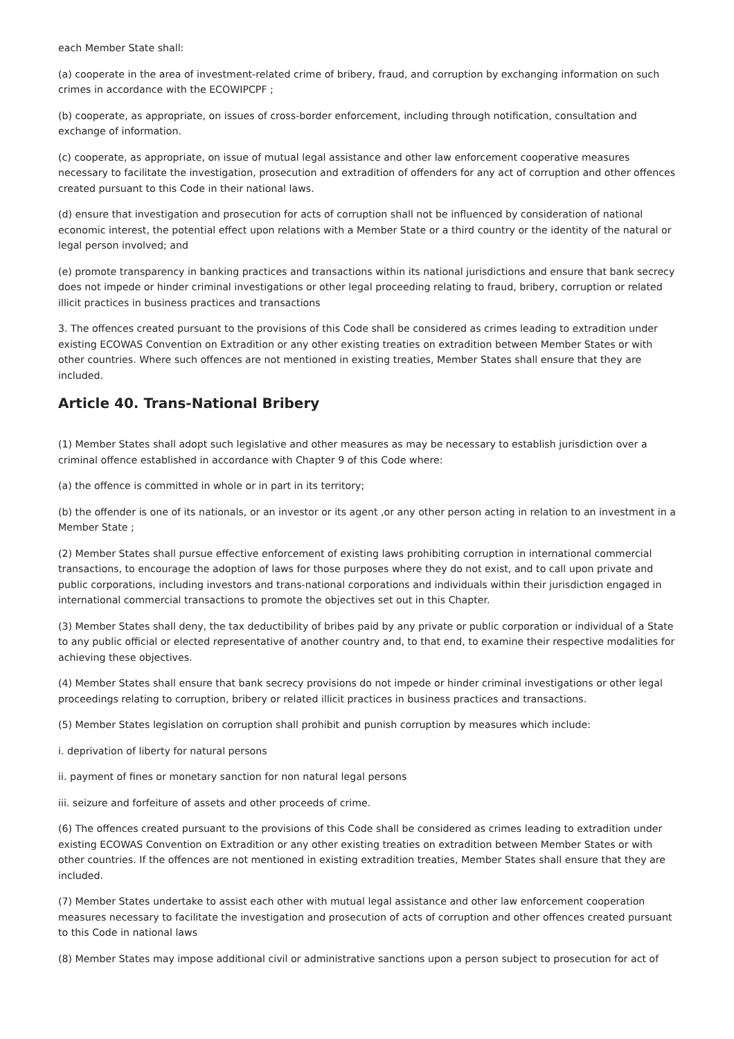each Member State shall:
(a) cooperate in the area of investment-related crime of bribery, fraud, and corruption by exchanging information on such crimes in accordance with the ECOWIPCPF ;
(b) cooperate, as appropriate, on issues of cross-border enforcement, including through notification, consultation and exchange of information.
(c) cooperate, as appropriate, on issue of mutual legal assistance and other law enforcement cooperative measures necessary to facilitate the investigation, prosecution and extradition of offenders for any act of corruption and other offences created pursuant to this Code in their national laws.
(d) ensure that investigation and prosecution for acts of corruption shall not be influenced by consideration of national economic interest, the potential effect upon relations with a Member State or a third country or the identity of the natural or legal person involved; and
(e) promote transparency in banking practices and transactions within its national jurisdictions and ensure that bank secrecy does not impede or hinder criminal investigations or other legal proceeding relating to fraud, bribery, corruption or related illicit practices in business practices and transactions
3. The offences created pursuant to the provisions of this Code shall be considered as crimes leading to extradition under existing ECOWAS Convention on Extradition or any other existing treaties on extradition between Member States or with other countries. Where such offences are not mentioned in existing treaties, Member States shall ensure that they are included.
Article 40. Trans-National Bribery
(1) Member States shall adopt such legislative and other measures as may be necessary to establish jurisdiction over a criminal offence established in accordance with Chapter 9 of this Code where:
(a) the offence is committed in whole or in part in its territory;
(b) the offender is one of its nationals, or an investor or its agent ,or any other person acting in relation to an investment in a Member State ;
(2) Member States shall pursue effective enforcement of existing laws prohibiting corruption in international commercial transactions, to encourage the adoption of laws for those purposes where they do not exist, and to call upon private and public corporations, including investors and trans-national corporations and individuals within their jurisdiction engaged in international commercial transactions to promote the objectives set out in this Chapter.
(3) Member States shall deny, the tax deductibility of bribes paid by any private or public corporation or individual of a State to any public official or elected representative of another country and, to that end, to examine their respective modalities for achieving these objectives.
(4) Member States shall ensure that bank secrecy provisions do not impede or hinder criminal investigations or other legal proceedings relating to corruption, bribery or related illicit practices in business practices and transactions.
(5) Member States legislation on corruption shall prohibit and punish corruption by measures which include:
i. deprivation of liberty for natural persons
ii. payment of fines or monetary sanction for non natural legal persons
iii. seizure and forfeiture of assets and other proceeds of crime.
(6) The offences created pursuant to the provisions of this Code shall be considered as crimes leading to extradition under existing ECOWAS Convention on Extradition or any other existing treaties on extradition between Member States or with other countries. If the offences are not mentioned in existing extradition treaties, Member States shall ensure that they are included.
(7) Member States undertake to assist each other with mutual legal assistance and other law enforcement cooperation measures necessary to facilitate the investigation and prosecution of acts of corruption and other offences created pursuant to this Code in national laws
(8) Member States may impose additional civil or administrative sanctions upon a person subject to prosecution for act of